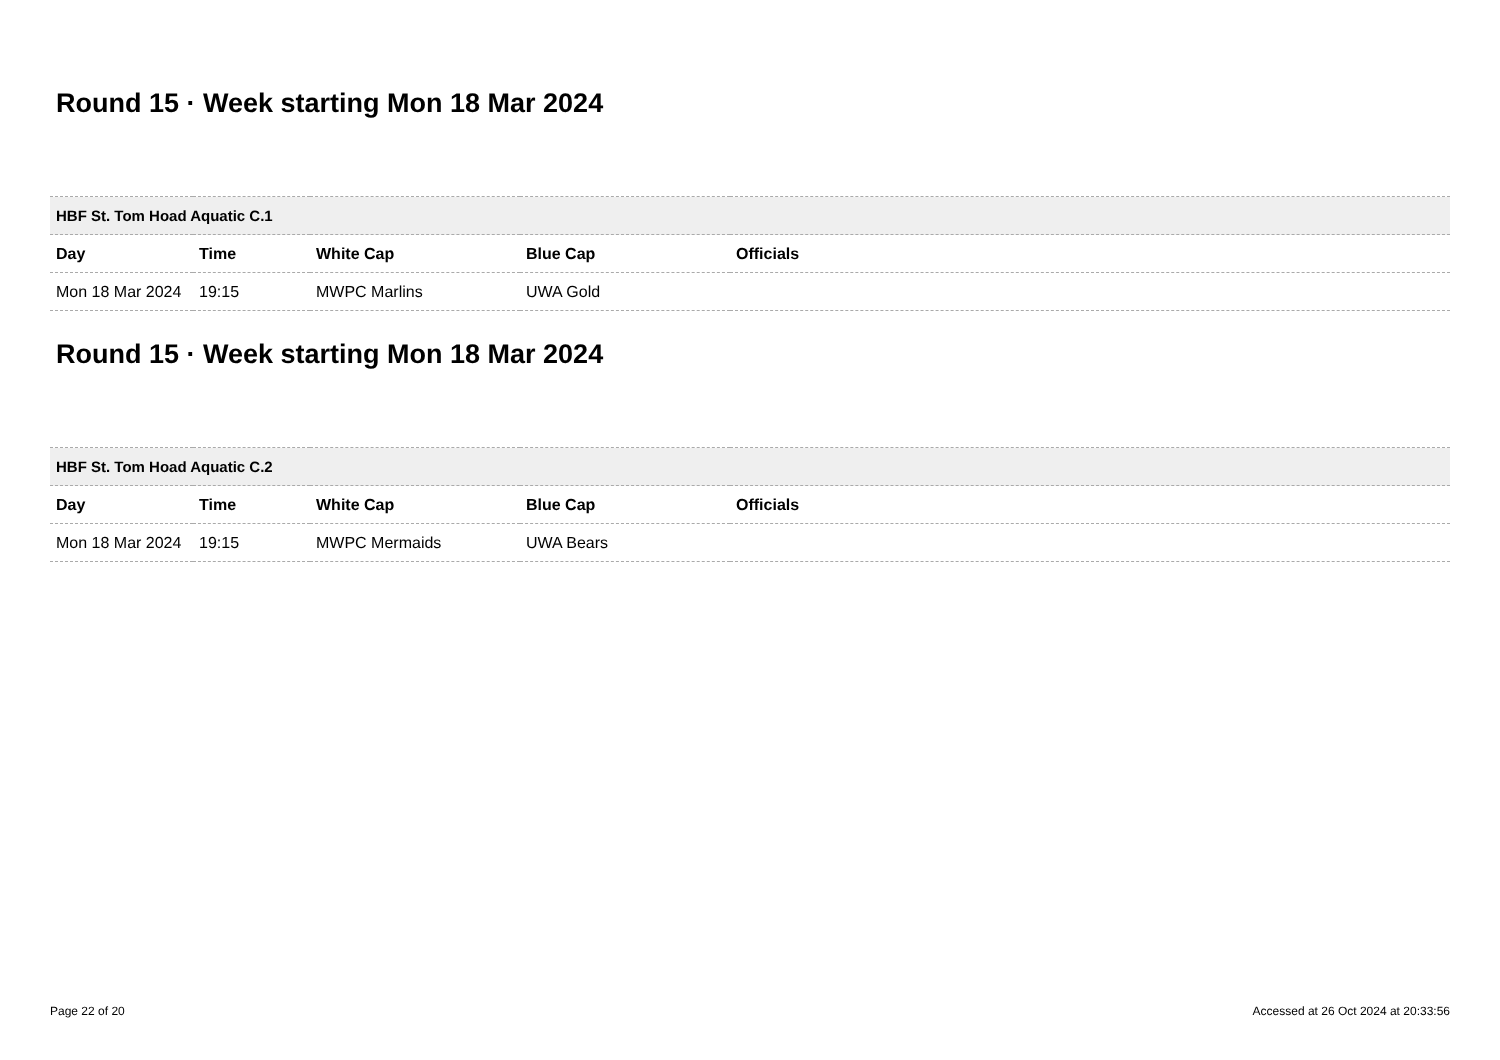Round 15 · Week starting Mon 18 Mar 2024
| HBF St. Tom Hoad Aquatic C.1 | | | | |
| Day | Time | White Cap | Blue Cap | Officials |
| Mon 18 Mar 2024 | 19:15 | MWPC Marlins | UWA Gold | |
Round 15 · Week starting Mon 18 Mar 2024
| HBF St. Tom Hoad Aquatic C.2 | | | | |
| Day | Time | White Cap | Blue Cap | Officials |
| Mon 18 Mar 2024 | 19:15 | MWPC Mermaids | UWA Bears | |
Page 22 of 20 Accessed at 26 Oct 2024 at 20:33:56